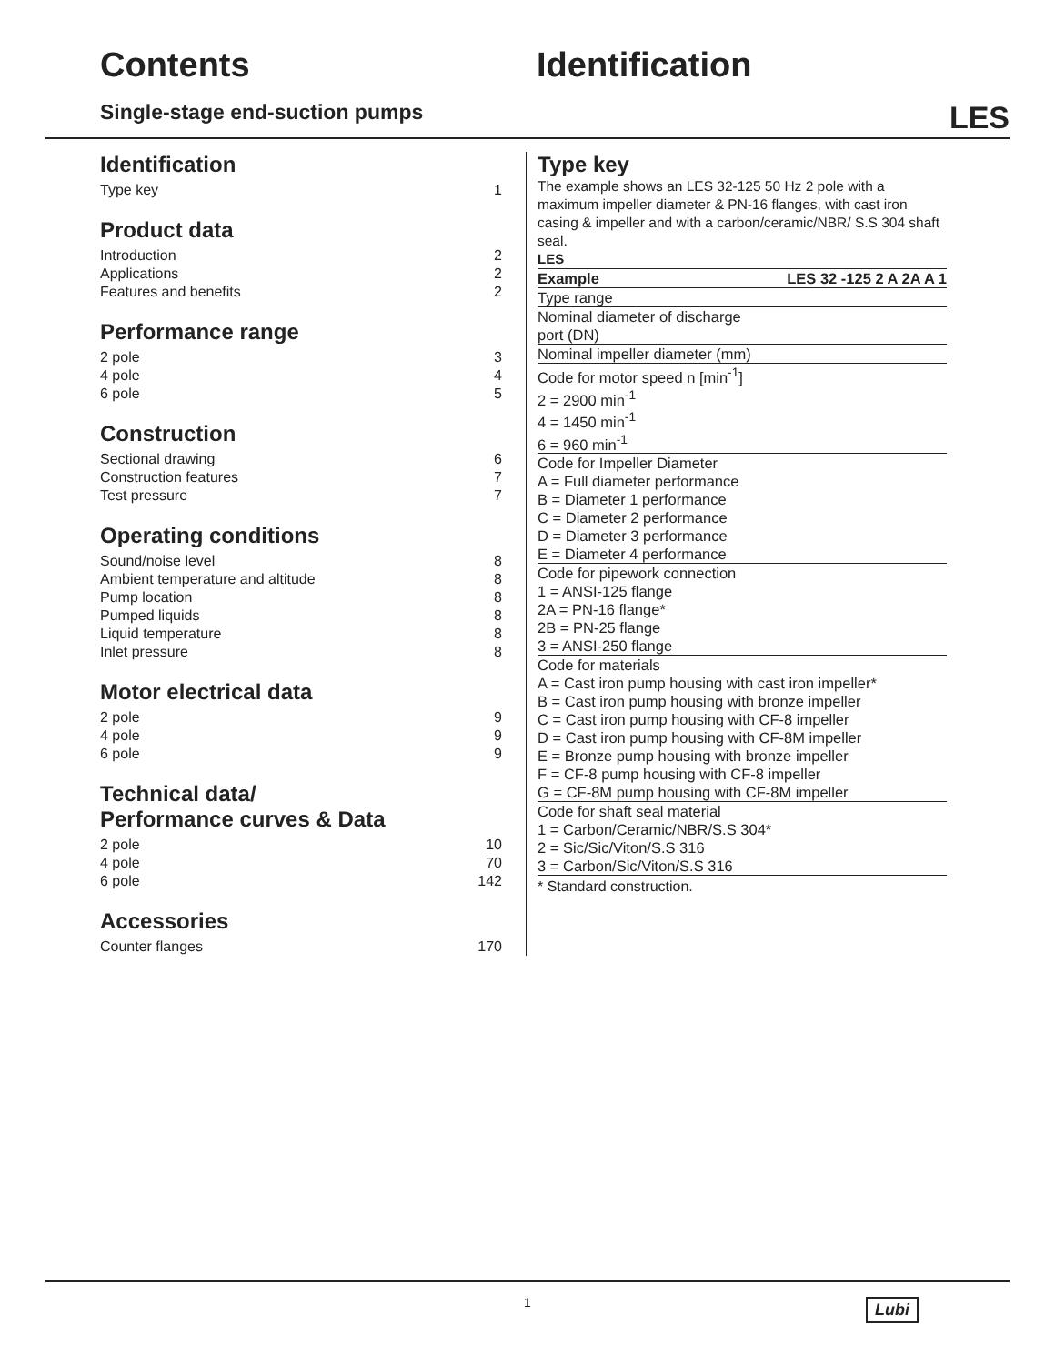Contents Identification
Single-stage end-suction pumps
LES
Identification
Type key 1
Product data
Introduction 2
Applications 2
Features and benefits 2
Performance range
2 pole 3
4 pole 4
6 pole 5
Construction
Sectional drawing 6
Construction features 7
Test pressure 7
Operating conditions
Sound/noise level 8
Ambient temperature and altitude 8
Pump location 8
Pumped liquids 8
Liquid temperature 8
Inlet pressure 8
Motor electrical data
2 pole 9
4 pole 9
6 pole 9
Technical data/
Performance curves & Data
2 pole 10
4 pole 70
6 pole 142
Accessories
Counter flanges 170
Type key
The example shows an LES 32-125 50 Hz 2 pole with a maximum impeller diameter & PN-16 flanges, with cast iron casing & impeller and with a carbon/ceramic/NBR/ S.S 304 shaft seal.
LES
Example LES 32 -125 2 A 2A A 1
Type range
Nominal diameter of discharge
port (DN)
Nominal impeller diameter (mm)
Code for motor speed n [min<sup>-1</sup>]
2 = 2900 min<sup>-1</sup>
4 = 1450 min<sup>-1</sup>
6 = 960 min<sup>-1</sup>
Code for Impeller Diameter
A = Full diameter performance
B = Diameter 1 performance
C = Diameter 2 performance
D = Diameter 3 performance
E = Diameter 4 performance
Code for pipework connection
1 = ANSI-125 flange
2A = PN-16 flange*
2B = PN-25 flange
3 = ANSI-250 flange
Code for materials
A = Cast iron pump housing with cast iron impeller*
B = Cast iron pump housing with bronze impeller
C = Cast iron pump housing with CF-8 impeller
D = Cast iron pump housing with CF-8M impeller
E = Bronze pump housing with bronze impeller
F = CF-8 pump housing with CF-8 impeller
G = CF-8M pump housing with CF-8M impeller
Code for shaft seal material
1 = Carbon/Ceramic/NBR/S.S 304*
2 = Sic/Sic/Viton/S.S 316
3 = Carbon/Sic/Viton/S.S 316
* Standard construction.
1 Lubi